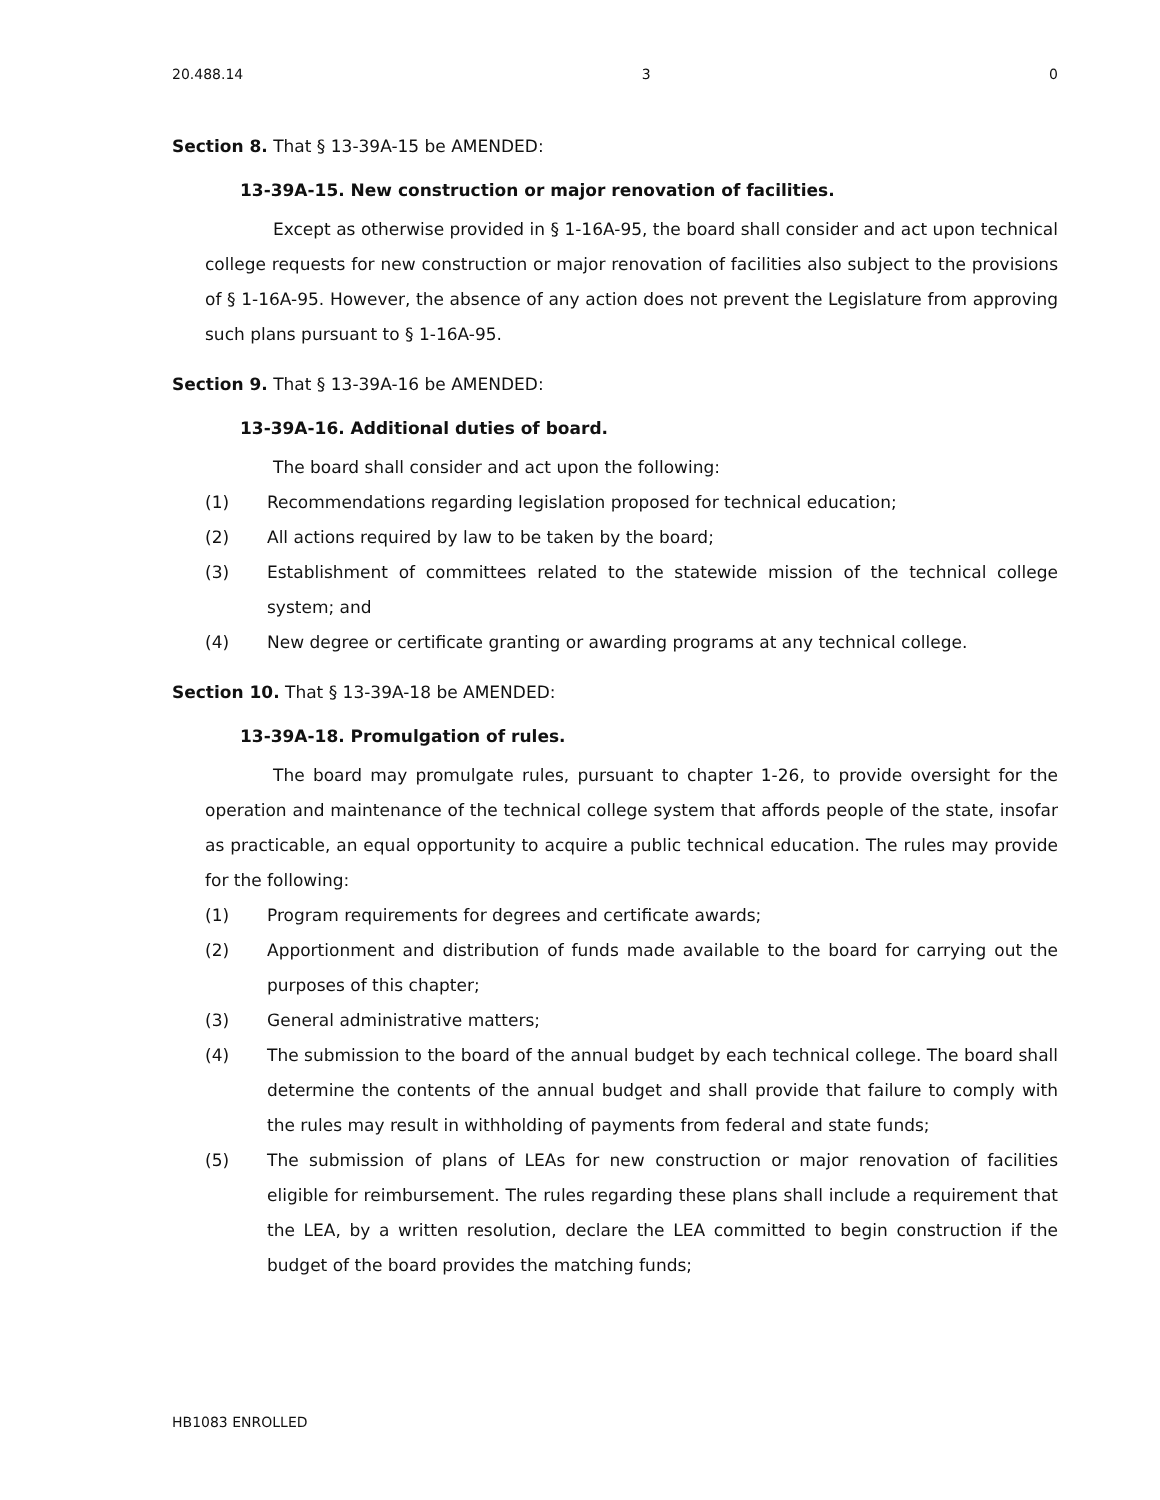20.488.14 3 0
Section 8. That § 13-39A-15 be AMENDED:
13-39A-15. New construction or major renovation of facilities.
Except as otherwise provided in § 1-16A-95, the board shall consider and act upon technical college requests for new construction or major renovation of facilities also subject to the provisions of § 1-16A-95. However, the absence of any action does not prevent the Legislature from approving such plans pursuant to § 1-16A-95.
Section 9. That § 13-39A-16 be AMENDED:
13-39A-16. Additional duties of board.
The board shall consider and act upon the following:
(1) Recommendations regarding legislation proposed for technical education;
(2) All actions required by law to be taken by the board;
(3) Establishment of committees related to the statewide mission of the technical college system; and
(4) New degree or certificate granting or awarding programs at any technical college.
Section 10. That § 13-39A-18 be AMENDED:
13-39A-18. Promulgation of rules.
The board may promulgate rules, pursuant to chapter 1-26, to provide oversight for the operation and maintenance of the technical college system that affords people of the state, insofar as practicable, an equal opportunity to acquire a public technical education. The rules may provide for the following:
(1) Program requirements for degrees and certificate awards;
(2) Apportionment and distribution of funds made available to the board for carrying out the purposes of this chapter;
(3) General administrative matters;
(4) The submission to the board of the annual budget by each technical college. The board shall determine the contents of the annual budget and shall provide that failure to comply with the rules may result in withholding of payments from federal and state funds;
(5) The submission of plans of LEAs for new construction or major renovation of facilities eligible for reimbursement. The rules regarding these plans shall include a requirement that the LEA, by a written resolution, declare the LEA committed to begin construction if the budget of the board provides the matching funds;
HB1083 ENROLLED